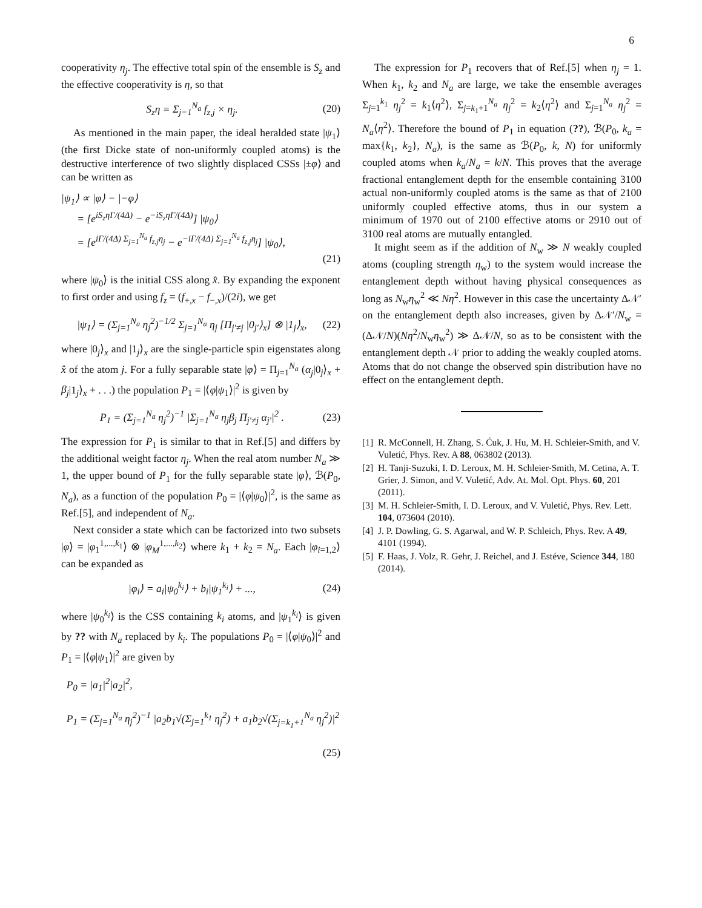6
cooperativity η<sub>j</sub>. The effective total spin of the ensemble is S<sub>z</sub> and the effective cooperativity is η, so that
S<sub>z</sub>η = Σ<sub>j=1</sub><sup>N<sub>a</sub></sup> f<sub>z,j</sub> × η<sub>j</sub>. (20)
As mentioned in the main paper, the ideal heralded state |ψ<sub>1</sub>⟩ (the first Dicke state of non-uniformly coupled atoms) is the destructive interference of two slightly displaced CSSs |±φ⟩ and can be written as
|ψ<sub>1</sub>⟩ ∝ |φ⟩ − |−φ⟩
= [e<sup>iS<sub>z</sub>ηΓ/(4Δ)</sup> − e<sup>−iS<sub>z</sub>ηΓ/(4Δ)</sup>] |ψ<sub>0</sub>⟩
= [e<sup>iΓ/(4Δ) Σ<sub>j=1</sub><sup>N<sub>a</sub></sup> f<sub>z,j</sub>η<sub>j</sub></sup> − e<sup>−iΓ/(4Δ) Σ<sub>j=1</sub><sup>N<sub>a</sub></sup> f<sub>z,j</sub>η<sub>j</sub></sup>] |ψ<sub>0</sub>⟩,
(21)
where |ψ<sub>0</sub>⟩ is the initial CSS along x̂. By expanding the exponent to first order and using f<sub>z</sub> = (f<sub>+,x</sub> − f<sub>−,x</sub>)/(2i), we get
|ψ<sub>1</sub>⟩ = (Σ<sub>j=1</sub><sup>N<sub>a</sub></sup> η<sub>j</sub><sup>2</sup>)<sup>−1/2</sup> Σ<sub>j=1</sub><sup>N<sub>a</sub></sup> η<sub>j</sub> [Π<sub>j′≠j</sub> |0<sub>j′</sub>⟩<sub>x</sub>] ⊗ |1<sub>j</sub>⟩<sub>x</sub>, (22)
where |0<sub>j</sub>⟩<sub>x</sub> and |1<sub>j</sub>⟩<sub>x</sub> are the single-particle spin eigenstates along x̂ of the atom j. For a fully separable state |φ⟩ = Π<sub>j=1</sub><sup>N<sub>a</sub></sup> (α<sub>j</sub>|0<sub>j</sub>⟩<sub>x</sub> + β<sub>j</sub>|1<sub>j</sub>⟩<sub>x</sub> + . . .) the population P<sub>1</sub> = |⟨φ|ψ<sub>1</sub>⟩|<sup>2</sup> is given by
P<sub>1</sub> = (Σ<sub>j=1</sub><sup>N<sub>a</sub></sup> η<sub>j</sub><sup>2</sup>)<sup>−1</sup> |Σ<sub>j=1</sub><sup>N<sub>a</sub></sup> η<sub>j</sub>β<sub>j</sub> Π<sub>j′≠j</sub> α<sub>j′</sub>|<sup>2</sup> . (23)
The expression for P<sub>1</sub> is similar to that in Ref.[5] and differs by the additional weight factor η<sub>j</sub>. When the real atom number N<sub>a</sub> ≫ 1, the upper bound of P<sub>1</sub> for the fully separable state |φ⟩, ℬ(P<sub>0</sub>, N<sub>a</sub>), as a function of the population P<sub>0</sub> = |⟨φ|ψ<sub>0</sub>⟩|<sup>2</sup>, is the same as Ref.[5], and independent of N<sub>a</sub>.
Next consider a state which can be factorized into two subsets |φ⟩ = |φ<sub>1</sub><sup>1,...,k<sub>1</sub></sup>⟩ ⊗ |φ<sub>M</sub><sup>1,...,k<sub>2</sub></sup>⟩ where k<sub>1</sub> + k<sub>2</sub> = N<sub>a</sub>. Each |φ<sub>i=1,2</sub>⟩ can be expanded as
|φ<sub>i</sub>⟩ = a<sub>i</sub>|ψ<sub>0</sub><sup>k<sub>i</sub></sup>⟩ + b<sub>i</sub>|ψ<sub>1</sub><sup>k<sub>i</sub></sup>⟩ + ..., (24)
where |ψ<sub>0</sub><sup>k<sub>i</sub></sup>⟩ is the CSS containing k<sub>i</sub> atoms, and |ψ<sub>1</sub><sup>k<sub>i</sub></sup>⟩ is given by ?? with N<sub>a</sub> replaced by k<sub>i</sub>. The populations P<sub>0</sub> = |⟨φ|ψ<sub>0</sub>⟩|<sup>2</sup> and P<sub>1</sub> = |⟨φ|ψ<sub>1</sub>⟩|<sup>2</sup> are given by
P<sub>0</sub> = |a<sub>1</sub>|<sup>2</sup>|a<sub>2</sub>|<sup>2</sup>,
P<sub>1</sub> = (Σ<sub>j=1</sub><sup>N<sub>a</sub></sup> η<sub>j</sub><sup>2</sup>)<sup>−1</sup> |a<sub>2</sub>b<sub>1</sub>√(Σ<sub>j=1</sub><sup>k<sub>1</sub></sup> η<sub>j</sub><sup>2</sup>) + a<sub>1</sub>b<sub>2</sub>√(Σ<sub>j=k<sub>1</sub>+1</sub><sup>N<sub>a</sub></sup> η<sub>j</sub><sup>2</sup>)|<sup>2</sup>
(25)
The expression for P<sub>1</sub> recovers that of Ref.[5] when η<sub>j</sub> = 1. When k<sub>1</sub>, k<sub>2</sub> and N<sub>a</sub> are large, we take the ensemble averages Σ<sub>j=1</sub><sup>k<sub>1</sub></sup> η<sub>j</sub><sup>2</sup> = k<sub>1</sub>⟨η<sup>2</sup>⟩, Σ<sub>j=k<sub>1</sub>+1</sub><sup>N<sub>a</sub></sup> η<sub>j</sub><sup>2</sup> = k<sub>2</sub>⟨η<sup>2</sup>⟩ and Σ<sub>j=1</sub><sup>N<sub>a</sub></sup> η<sub>j</sub><sup>2</sup> = N<sub>a</sub>⟨η<sup>2</sup>⟩. Therefore the bound of P<sub>1</sub> in equation (??), ℬ(P<sub>0</sub>, k<sub>a</sub> = max{k<sub>1</sub>, k<sub>2</sub>}, N<sub>a</sub>), is the same as ℬ(P<sub>0</sub>, k, N) for uniformly coupled atoms when k<sub>a</sub>/N<sub>a</sub> = k/N. This proves that the average fractional entanglement depth for the ensemble containing 3100 actual non-uniformly coupled atoms is the same as that of 2100 uniformly coupled effective atoms, thus in our system a minimum of 1970 out of 2100 effective atoms or 2910 out of 3100 real atoms are mutually entangled.
It might seem as if the addition of N<sub>w</sub> ≫ N weakly coupled atoms (coupling strength η<sub>w</sub>) to the system would increase the entanglement depth without having physical consequences as long as N<sub>w</sub>η<sub>w</sub><sup>2</sup> ≪ Nη<sup>2</sup>. However in this case the uncertainty Δ𝒩′ on the entanglement depth also increases, given by Δ𝒩′/N<sub>w</sub> = (Δ𝒩/N)(Nη<sup>2</sup>/N<sub>w</sub>η<sub>w</sub><sup>2</sup>) ≫ Δ𝒩/N, so as to be consistent with the entanglement depth 𝒩 prior to adding the weakly coupled atoms. Atoms that do not change the observed spin distribution have no effect on the entanglement depth.
[1] R. McConnell, H. Zhang, S. Ćuk, J. Hu, M. H. Schleier-Smith, and V. Vuletić, Phys. Rev. A 88, 063802 (2013).
[2] H. Tanji-Suzuki, I. D. Leroux, M. H. Schleier-Smith, M. Cetina, A. T. Grier, J. Simon, and V. Vuletić, Adv. At. Mol. Opt. Phys. 60, 201 (2011).
[3] M. H. Schleier-Smith, I. D. Leroux, and V. Vuletić, Phys. Rev. Lett. 104, 073604 (2010).
[4] J. P. Dowling, G. S. Agarwal, and W. P. Schleich, Phys. Rev. A 49, 4101 (1994).
[5] F. Haas, J. Volz, R. Gehr, J. Reichel, and J. Estéve, Science 344, 180 (2014).